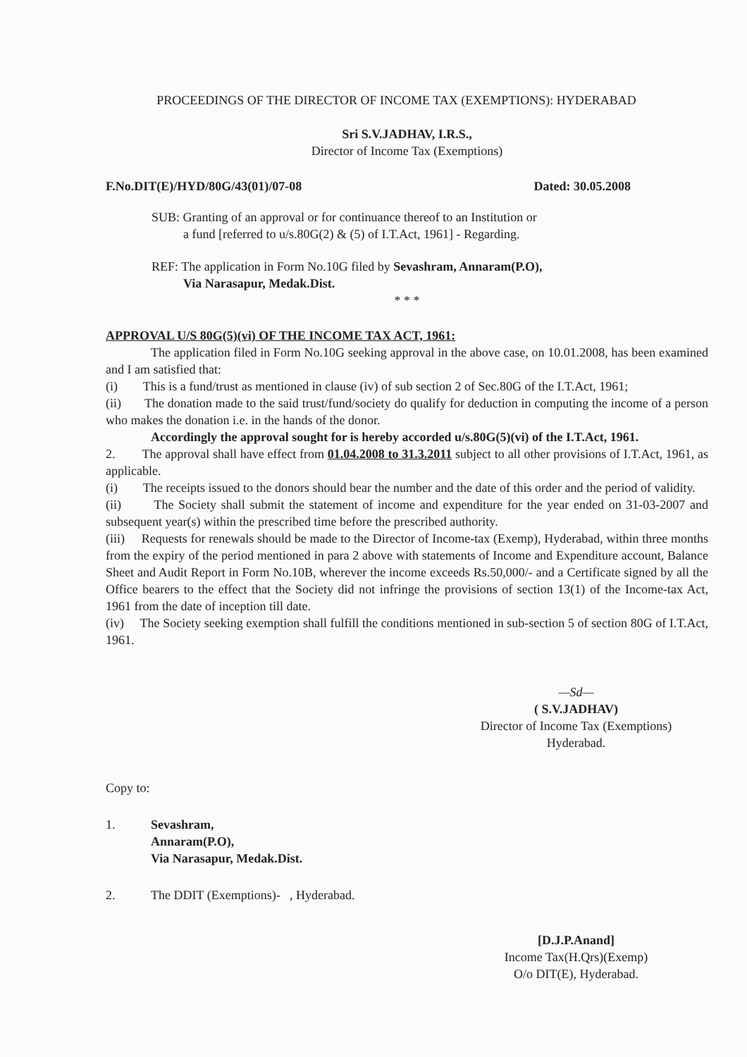PROCEEDINGS OF THE DIRECTOR OF INCOME TAX (EXEMPTIONS): HYDERABAD
Sri S.V.JADHAV, I.R.S.,
Director of Income Tax (Exemptions)
F.No.DIT(E)/HYD/80G/43(01)/07-08 Dated: 30.05.2008
SUB: Granting of an approval or for continuance thereof to an Institution or
a fund [referred to u/s.80G(2) & (5) of I.T.Act, 1961] - Regarding.
REF: The application in Form No.10G filed by Sevashram, Annaram(P.O),
Via Narasapur, Medak.Dist.
* * *
APPROVAL U/S 80G(5)(vi) OF THE INCOME TAX ACT, 1961:
The application filed in Form No.10G seeking approval in the above case, on 10.01.2008, has been examined and I am satisfied that:
(i) This is a fund/trust as mentioned in clause (iv) of sub section 2 of Sec.80G of the I.T.Act, 1961;
(ii) The donation made to the said trust/fund/society do qualify for deduction in computing the income of a person who makes the donation i.e. in the hands of the donor.
Accordingly the approval sought for is hereby accorded u/s.80G(5)(vi) of the I.T.Act, 1961.
2. The approval shall have effect from 01.04.2008 to 31.3.2011 subject to all other provisions of I.T.Act, 1961, as applicable.
(i) The receipts issued to the donors should bear the number and the date of this order and the period of validity.
(ii) The Society shall submit the statement of income and expenditure for the year ended on 31-03-2007 and subsequent year(s) within the prescribed time before the prescribed authority.
(iii) Requests for renewals should be made to the Director of Income-tax (Exemp), Hyderabad, within three months from the expiry of the period mentioned in para 2 above with statements of Income and Expenditure account, Balance Sheet and Audit Report in Form No.10B, wherever the income exceeds Rs.50,000/- and a Certificate signed by all the Office bearers to the effect that the Society did not infringe the provisions of section 13(1) of the Income-tax Act, 1961 from the date of inception till date.
(iv) The Society seeking exemption shall fulfill the conditions mentioned in sub-section 5 of section 80G of I.T.Act, 1961.
—Sd—
( S.V.JADHAV)
Director of Income Tax (Exemptions)
Hyderabad.
Copy to:
1. Sevashram,
Annaram(P.O),
Via Narasapur, Medak.Dist.
2. The DDIT (Exemptions)- , Hyderabad.
[D.J.P.Anand]
Income Tax(H.Qrs)(Exemp)
O/o DIT(E), Hyderabad.